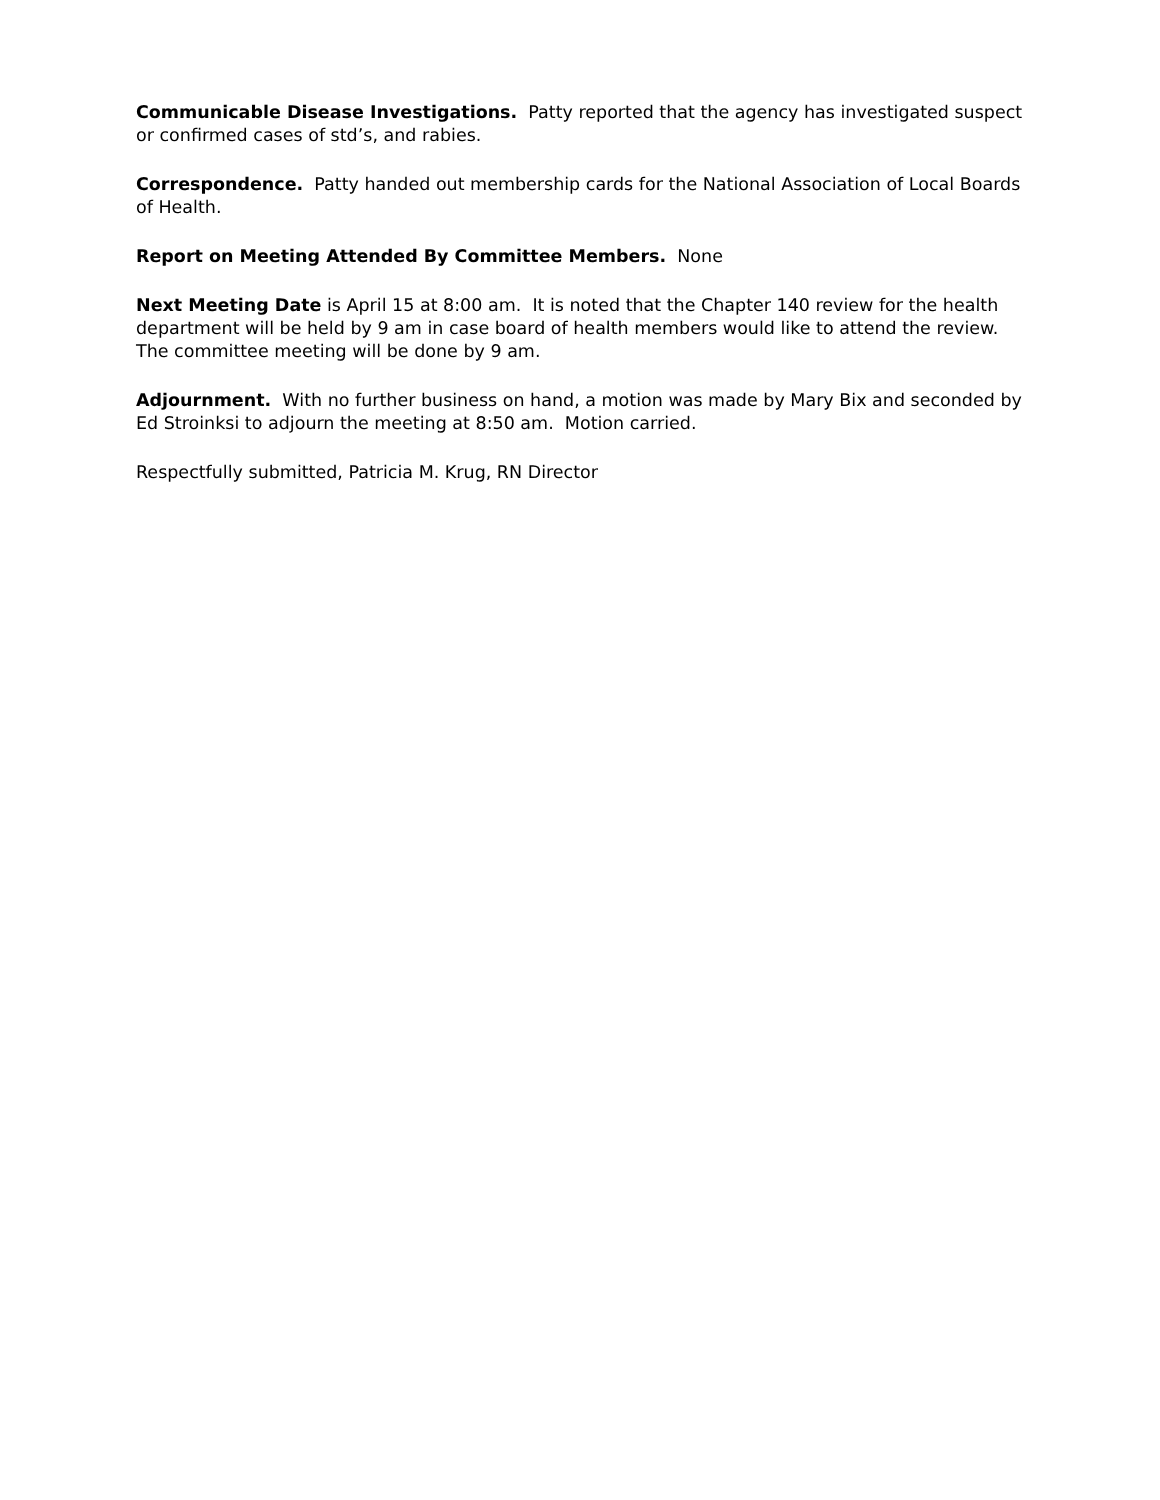Communicable Disease Investigations. Patty reported that the agency has investigated suspect or confirmed cases of std’s, and rabies.
Correspondence. Patty handed out membership cards for the National Association of Local Boards of Health.
Report on Meeting Attended By Committee Members. None
Next Meeting Date is April 15 at 8:00 am. It is noted that the Chapter 140 review for the health department will be held by 9 am in case board of health members would like to attend the review. The committee meeting will be done by 9 am.
Adjournment. With no further business on hand, a motion was made by Mary Bix and seconded by Ed Stroinksi to adjourn the meeting at 8:50 am. Motion carried.
Respectfully submitted, Patricia M. Krug, RN Director